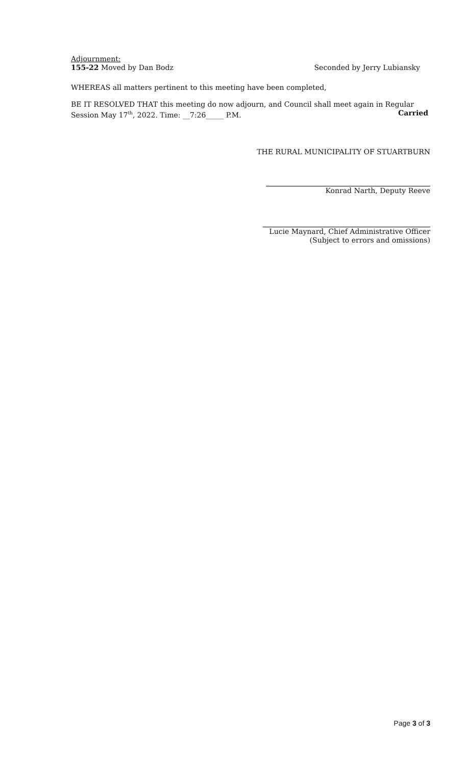Adjournment:
155-22 Moved by Dan Bodz Seconded by Jerry Lubiansky
WHEREAS all matters pertinent to this meeting have been completed,
BE IT RESOLVED THAT this meeting do now adjourn, and Council shall meet again in Regular
Session May 17<sup>th</sup>, 2022. Time: __7:26_____ P.M. Carried
THE RURAL MUNICIPALITY OF STUARTBURN
Konrad Narth, Deputy Reeve
Lucie Maynard, Chief Administrative Officer
(Subject to errors and omissions)
Page 3 of 3